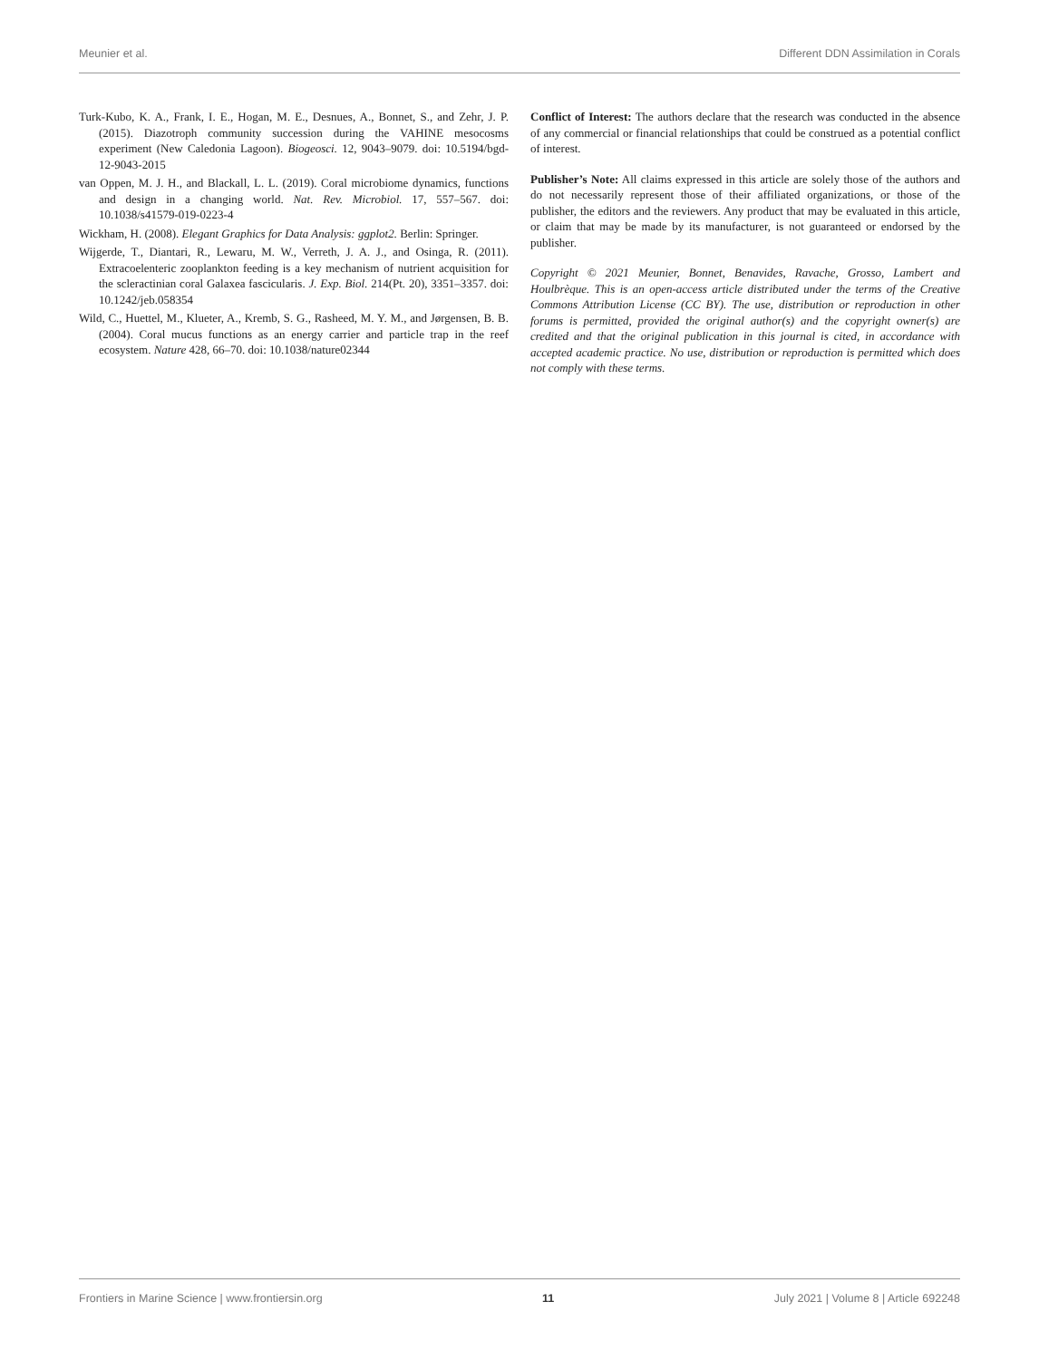Meunier et al. Different DDN Assimilation in Corals
Turk-Kubo, K. A., Frank, I. E., Hogan, M. E., Desnues, A., Bonnet, S., and Zehr, J. P. (2015). Diazotroph community succession during the VAHINE mesocosms experiment (New Caledonia Lagoon). Biogeosci. 12, 9043–9079. doi: 10.5194/bgd-12-9043-2015
van Oppen, M. J. H., and Blackall, L. L. (2019). Coral microbiome dynamics, functions and design in a changing world. Nat. Rev. Microbiol. 17, 557–567. doi: 10.1038/s41579-019-0223-4
Wickham, H. (2008). Elegant Graphics for Data Analysis: ggplot2. Berlin: Springer.
Wijgerde, T., Diantari, R., Lewaru, M. W., Verreth, J. A. J., and Osinga, R. (2011). Extracoelenteric zooplankton feeding is a key mechanism of nutrient acquisition for the scleractinian coral Galaxea fascicularis. J. Exp. Biol. 214(Pt. 20), 3351–3357. doi: 10.1242/jeb.058354
Wild, C., Huettel, M., Klueter, A., Kremb, S. G., Rasheed, M. Y. M., and Jørgensen, B. B. (2004). Coral mucus functions as an energy carrier and particle trap in the reef ecosystem. Nature 428, 66–70. doi: 10.1038/nature02344
Conflict of Interest: The authors declare that the research was conducted in the absence of any commercial or financial relationships that could be construed as a potential conflict of interest.
Publisher’s Note: All claims expressed in this article are solely those of the authors and do not necessarily represent those of their affiliated organizations, or those of the publisher, the editors and the reviewers. Any product that may be evaluated in this article, or claim that may be made by its manufacturer, is not guaranteed or endorsed by the publisher.
Copyright © 2021 Meunier, Bonnet, Benavides, Ravache, Grosso, Lambert and Houlbrèque. This is an open-access article distributed under the terms of the Creative Commons Attribution License (CC BY). The use, distribution or reproduction in other forums is permitted, provided the original author(s) and the copyright owner(s) are credited and that the original publication in this journal is cited, in accordance with accepted academic practice. No use, distribution or reproduction is permitted which does not comply with these terms.
Frontiers in Marine Science | www.frontiersin.org 11 July 2021 | Volume 8 | Article 692248